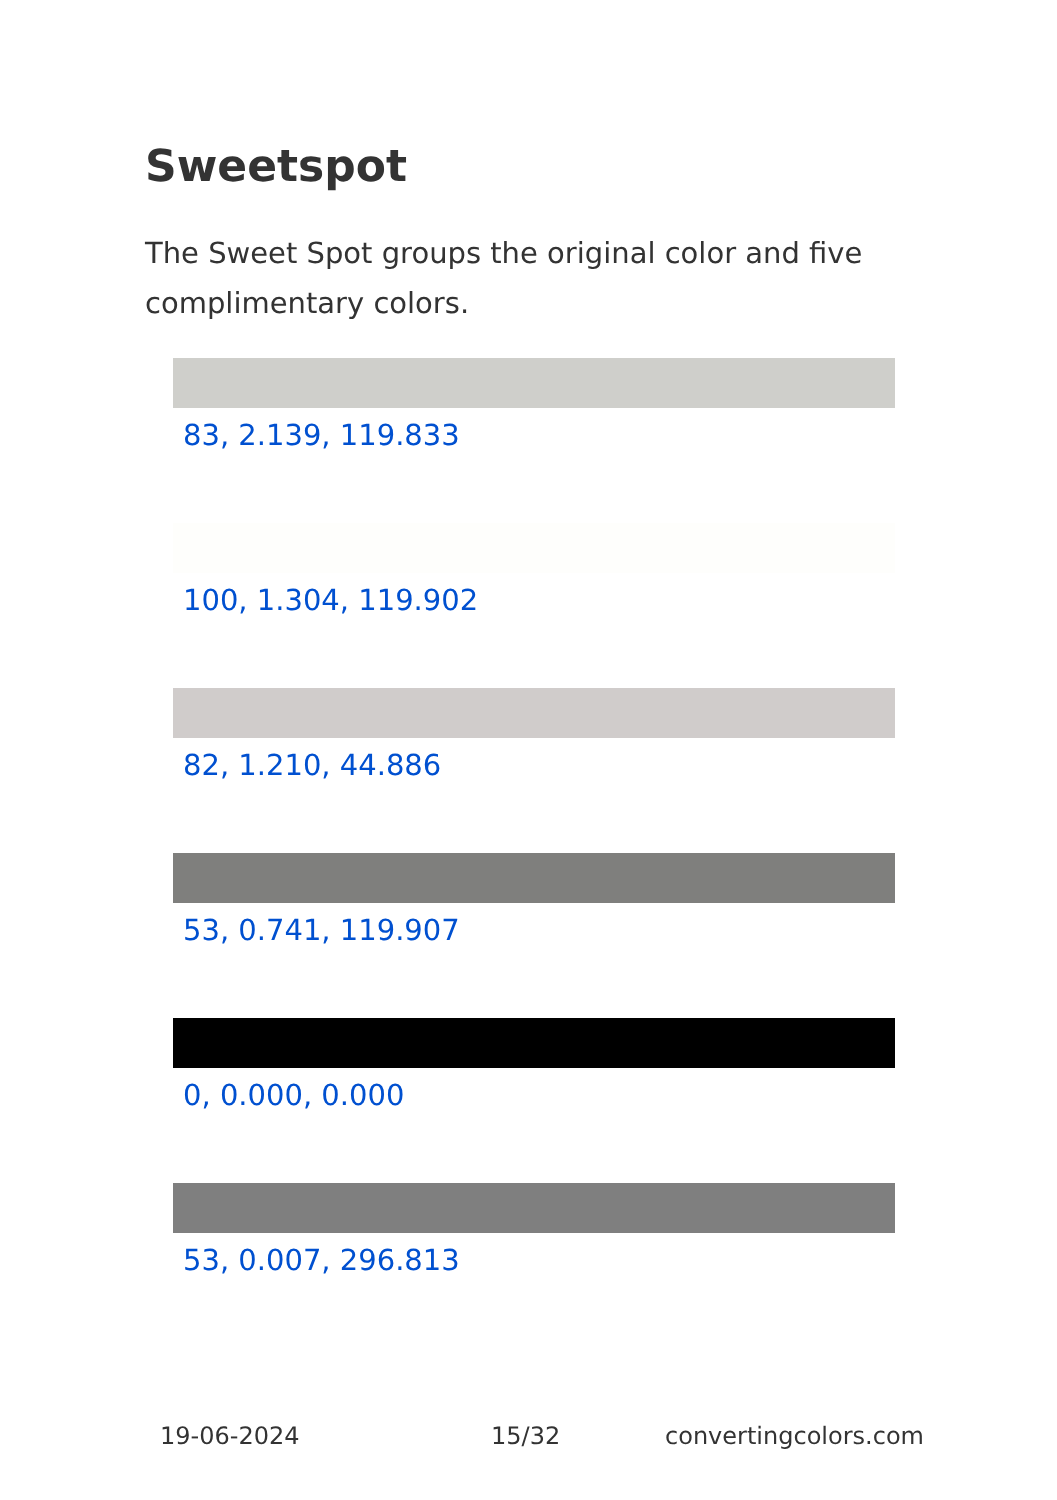Sweetspot
The Sweet Spot groups the original color and five complimentary colors.
83, 2.139, 119.833
100, 1.304, 119.902
82, 1.210, 44.886
53, 0.741, 119.907
0, 0.000, 0.000
53, 0.007, 296.813
19-06-2024 15/32 convertingcolors.com